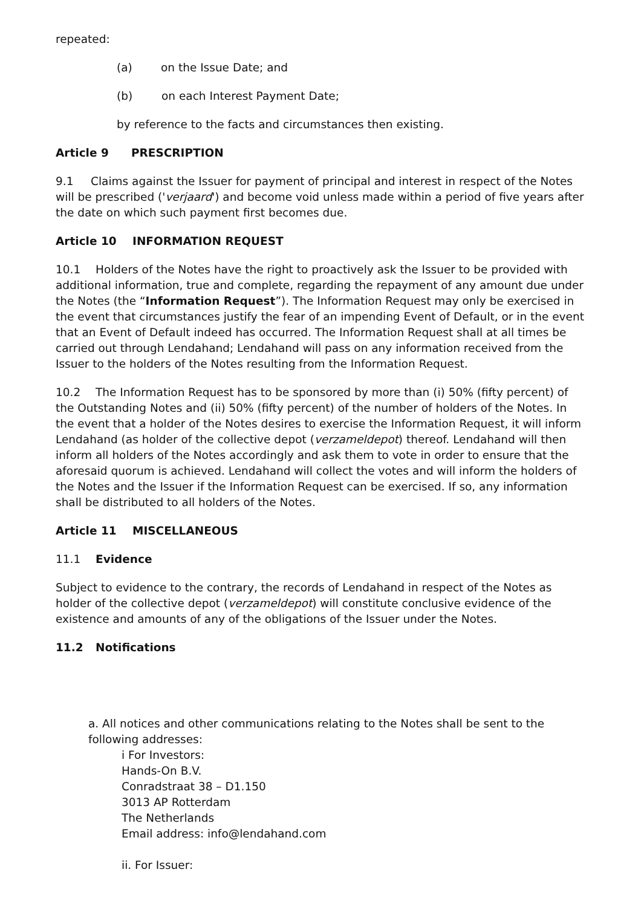repeated:
(a) on the Issue Date; and
(b) on each Interest Payment Date;
by reference to the facts and circumstances then existing.
Article 9 PRESCRIPTION
9.1 Claims against the Issuer for payment of principal and interest in respect of the Notes will be prescribed ('verjaard') and become void unless made within a period of five years after the date on which such payment first becomes due.
Article 10 INFORMATION REQUEST
10.1 Holders of the Notes have the right to proactively ask the Issuer to be provided with additional information, true and complete, regarding the repayment of any amount due under the Notes (the “Information Request”). The Information Request may only be exercised in the event that circumstances justify the fear of an impending Event of Default, or in the event that an Event of Default indeed has occurred. The Information Request shall at all times be carried out through Lendahand; Lendahand will pass on any information received from the Issuer to the holders of the Notes resulting from the Information Request.
10.2 The Information Request has to be sponsored by more than (i) 50% (fifty percent) of the Outstanding Notes and (ii) 50% (fifty percent) of the number of holders of the Notes. In the event that a holder of the Notes desires to exercise the Information Request, it will inform Lendahand (as holder of the collective depot (verzameldepot) thereof. Lendahand will then inform all holders of the Notes accordingly and ask them to vote in order to ensure that the aforesaid quorum is achieved. Lendahand will collect the votes and will inform the holders of the Notes and the Issuer if the Information Request can be exercised. If so, any information shall be distributed to all holders of the Notes.
Article 11 MISCELLANEOUS
11.1 Evidence
Subject to evidence to the contrary, the records of Lendahand in respect of the Notes as holder of the collective depot (verzameldepot) will constitute conclusive evidence of the existence and amounts of any of the obligations of the Issuer under the Notes.
11.2 Notifications
a. All notices and other communications relating to the Notes shall be sent to the following addresses:
i For Investors:
Hands-On B.V.
Conradstraat 38 – D1.150
3013 AP Rotterdam
The Netherlands
Email address: info@lendahand.com
ii. For Issuer: